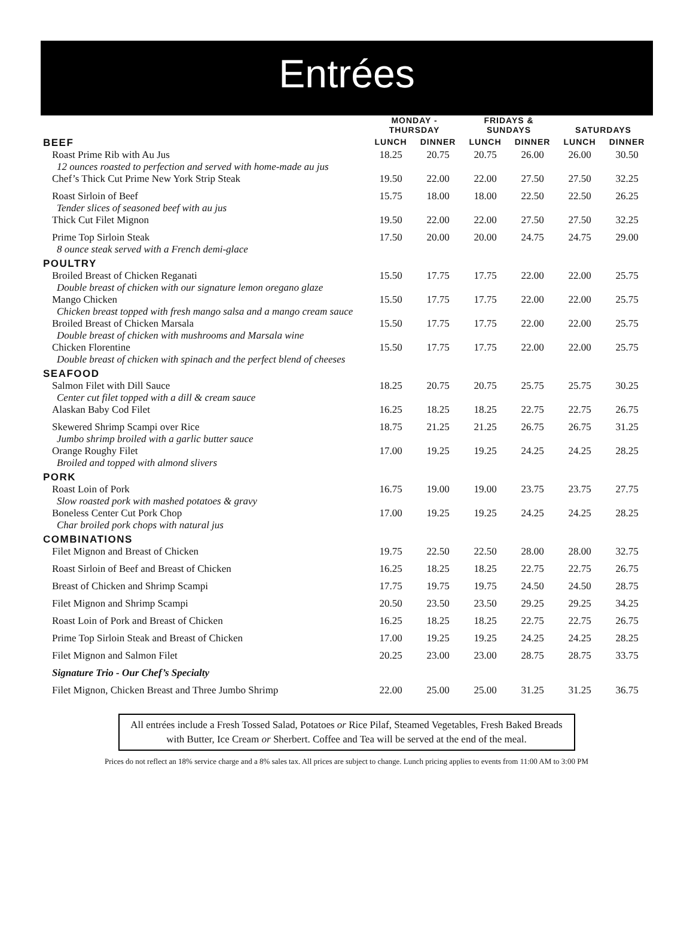Entrées
| | MONDAY - THURSDAY | | FRIDAYS & SUNDAYS | | SATURDAYS | |
| --- | --- | --- | --- | --- | --- | --- |
| BEEF | LUNCH | DINNER | LUNCH | DINNER | LUNCH | DINNER |
| Roast Prime Rib with Au Jus 12 ounces roasted to perfection and served with home-made au jus | 18.25 | 20.75 | 20.75 | 26.00 | 26.00 | 30.50 |
| Chef’s Thick Cut Prime New York Strip Steak | 19.50 | 22.00 | 22.00 | 27.50 | 27.50 | 32.25 |
| Roast Sirloin of Beef Tender slices of seasoned beef with au jus | 15.75 | 18.00 | 18.00 | 22.50 | 22.50 | 26.25 |
| Thick Cut Filet Mignon | 19.50 | 22.00 | 22.00 | 27.50 | 27.50 | 32.25 |
| Prime Top Sirloin Steak 8 ounce steak served with a French demi-glace | 17.50 | 20.00 | 20.00 | 24.75 | 24.75 | 29.00 |
| POULTRY | | | | | | |
| Broiled Breast of Chicken Reganati Double breast of chicken with our signature lemon oregano glaze | 15.50 | 17.75 | 17.75 | 22.00 | 22.00 | 25.75 |
| Mango Chicken Chicken breast topped with fresh mango salsa and a mango cream sauce | 15.50 | 17.75 | 17.75 | 22.00 | 22.00 | 25.75 |
| Broiled Breast of Chicken Marsala Double breast of chicken with mushrooms and Marsala wine | 15.50 | 17.75 | 17.75 | 22.00 | 22.00 | 25.75 |
| Chicken Florentine Double breast of chicken with spinach and the perfect blend of cheeses | 15.50 | 17.75 | 17.75 | 22.00 | 22.00 | 25.75 |
| SEAFOOD | | | | | | |
| Salmon Filet with Dill Sauce Center cut filet topped with a dill & cream sauce | 18.25 | 20.75 | 20.75 | 25.75 | 25.75 | 30.25 |
| Alaskan Baby Cod Filet | 16.25 | 18.25 | 18.25 | 22.75 | 22.75 | 26.75 |
| Skewered Shrimp Scampi over Rice Jumbo shrimp broiled with a garlic butter sauce | 18.75 | 21.25 | 21.25 | 26.75 | 26.75 | 31.25 |
| Orange Roughy Filet Broiled and topped with almond slivers | 17.00 | 19.25 | 19.25 | 24.25 | 24.25 | 28.25 |
| PORK | | | | | | |
| Roast Loin of Pork Slow roasted pork with mashed potatoes & gravy | 16.75 | 19.00 | 19.00 | 23.75 | 23.75 | 27.75 |
| Boneless Center Cut Pork Chop Char broiled pork chops with natural jus | 17.00 | 19.25 | 19.25 | 24.25 | 24.25 | 28.25 |
| COMBINATIONS | | | | | | |
| Filet Mignon and Breast of Chicken | 19.75 | 22.50 | 22.50 | 28.00 | 28.00 | 32.75 |
| Roast Sirloin of Beef and Breast of Chicken | 16.25 | 18.25 | 18.25 | 22.75 | 22.75 | 26.75 |
| Breast of Chicken and Shrimp Scampi | 17.75 | 19.75 | 19.75 | 24.50 | 24.50 | 28.75 |
| Filet Mignon and Shrimp Scampi | 20.50 | 23.50 | 23.50 | 29.25 | 29.25 | 34.25 |
| Roast Loin of Pork and Breast of Chicken | 16.25 | 18.25 | 18.25 | 22.75 | 22.75 | 26.75 |
| Prime Top Sirloin Steak and Breast of Chicken | 17.00 | 19.25 | 19.25 | 24.25 | 24.25 | 28.25 |
| Filet Mignon and Salmon Filet | 20.25 | 23.00 | 23.00 | 28.75 | 28.75 | 33.75 |
| Signature Trio - Our Chef’s Specialty | | | | | | |
| Filet Mignon, Chicken Breast and Three Jumbo Shrimp | 22.00 | 25.00 | 25.00 | 31.25 | 31.25 | 36.75 |
All entrées include a Fresh Tossed Salad, Potatoes or Rice Pilaf, Steamed Vegetables, Fresh Baked Breads with Butter, Ice Cream or Sherbert. Coffee and Tea will be served at the end of the meal.
Prices do not reflect an 18% service charge and a 8% sales tax. All prices are subject to change. Lunch pricing applies to events from 11:00 AM to 3:00 PM